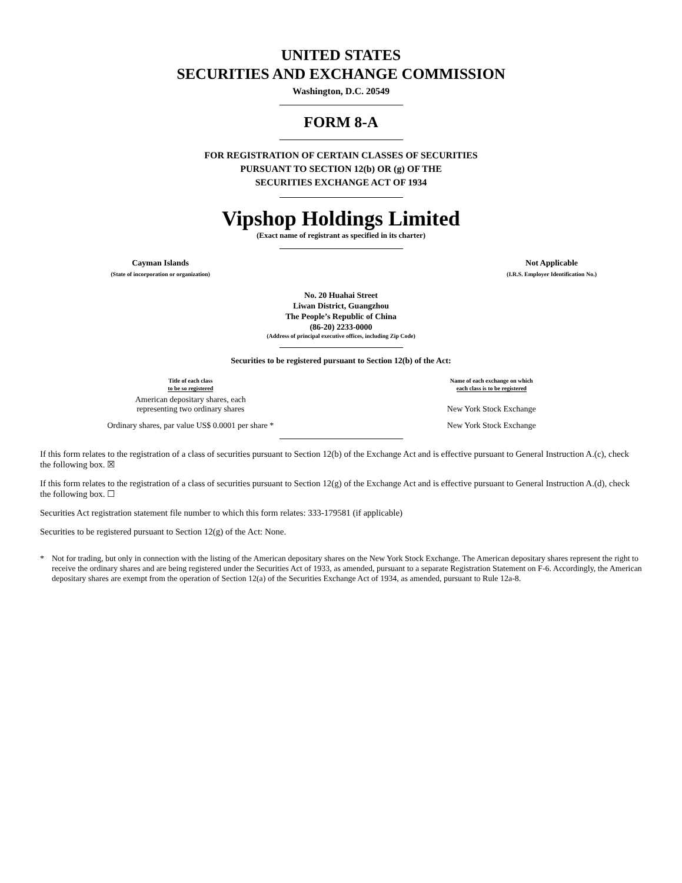UNITED STATES
SECURITIES AND EXCHANGE COMMISSION
Washington, D.C. 20549
FORM 8-A
FOR REGISTRATION OF CERTAIN CLASSES OF SECURITIES
PURSUANT TO SECTION 12(b) OR (g) OF THE
SECURITIES EXCHANGE ACT OF 1934
Vipshop Holdings Limited
(Exact name of registrant as specified in its charter)
| Cayman Islands (State of incorporation or organization) | | Not Applicable (I.R.S. Employer Identification No.) |
No. 20 Huahai Street
Liwan District, Guangzhou
The People’s Republic of China
(86-20) 2233-0000
(Address of principal executive offices, including Zip Code)
Securities to be registered pursuant to Section 12(b) of the Act:
| Title of each class to be so registered | Name of each exchange on which each class is to be registered |
| --- | --- |
| American depositary shares, each representing two ordinary shares | New York Stock Exchange |
| Ordinary shares, par value US$ 0.0001 per share * | New York Stock Exchange |
If this form relates to the registration of a class of securities pursuant to Section 12(b) of the Exchange Act and is effective pursuant to General Instruction A.(c), check the following box. ☒
If this form relates to the registration of a class of securities pursuant to Section 12(g) of the Exchange Act and is effective pursuant to General Instruction A.(d), check the following box. ☐
Securities Act registration statement file number to which this form relates: 333-179581 (if applicable)
Securities to be registered pursuant to Section 12(g) of the Act: None.
* Not for trading, but only in connection with the listing of the American depositary shares on the New York Stock Exchange. The American depositary shares represent the right to receive the ordinary shares and are being registered under the Securities Act of 1933, as amended, pursuant to a separate Registration Statement on F-6. Accordingly, the American depositary shares are exempt from the operation of Section 12(a) of the Securities Exchange Act of 1934, as amended, pursuant to Rule 12a-8.